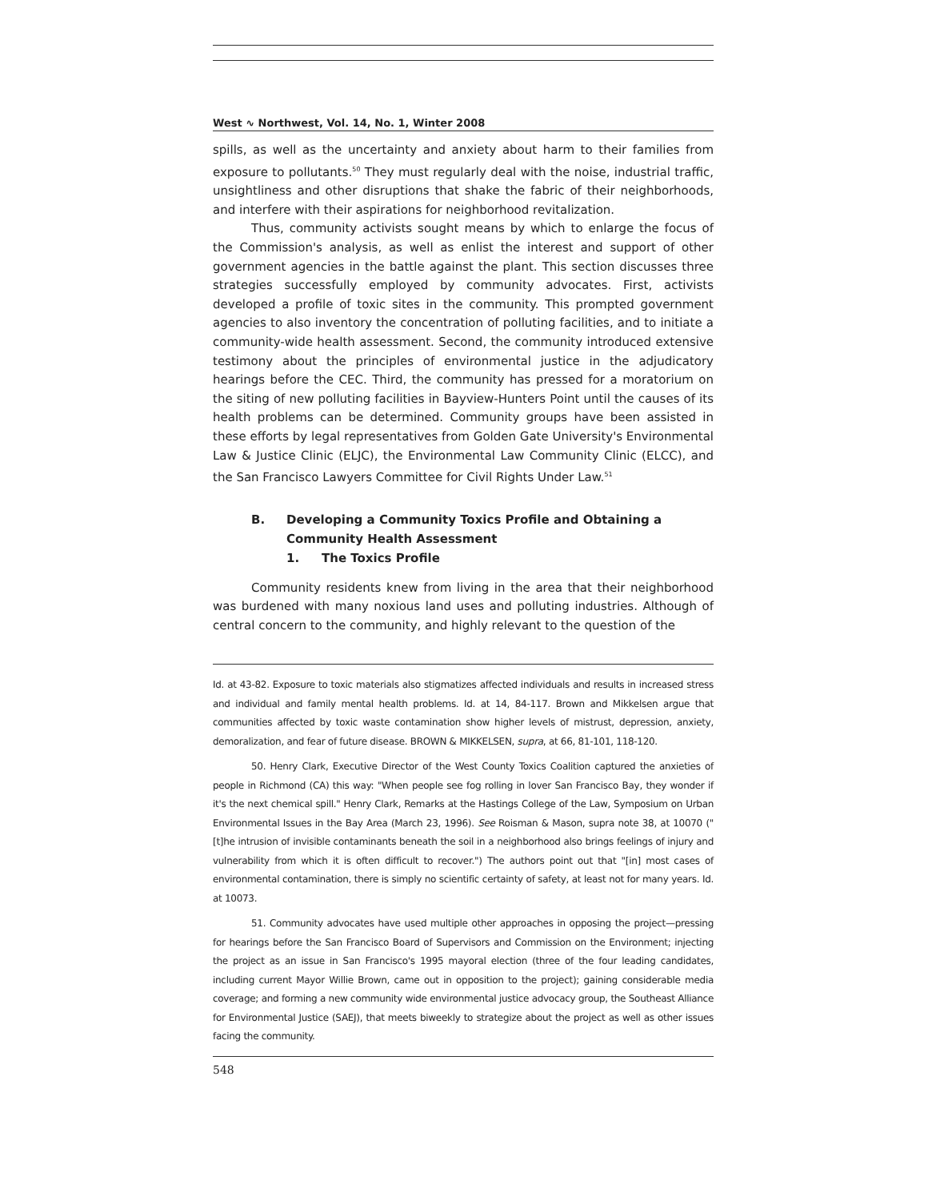West ∿ Northwest, Vol. 14, No. 1, Winter 2008
spills, as well as the uncertainty and anxiety about harm to their families from exposure to pollutants.<sup>50</sup> They must regularly deal with the noise, industrial traffic, unsightliness and other disruptions that shake the fabric of their neighborhoods, and interfere with their aspirations for neighborhood revitalization.
Thus, community activists sought means by which to enlarge the focus of the Commission's analysis, as well as enlist the interest and support of other government agencies in the battle against the plant. This section discusses three strategies successfully employed by community advocates. First, activists developed a profile of toxic sites in the community. This prompted government agencies to also inventory the concentration of polluting facilities, and to initiate a community-wide health assessment. Second, the community introduced extensive testimony about the principles of environmental justice in the adjudicatory hearings before the CEC. Third, the community has pressed for a moratorium on the siting of new polluting facilities in Bayview-Hunters Point until the causes of its health problems can be determined. Community groups have been assisted in these efforts by legal representatives from Golden Gate University's Environmental Law & Justice Clinic (ELJC), the Environmental Law Community Clinic (ELCC), and the San Francisco Lawyers Committee for Civil Rights Under Law.<sup>51</sup>
B. Developing a Community Toxics Profile and Obtaining a
Community Health Assessment
1. The Toxics Profile
Community residents knew from living in the area that their neighborhood was burdened with many noxious land uses and polluting industries. Although of central concern to the community, and highly relevant to the question of the
Id. at 43-82. Exposure to toxic materials also stigmatizes affected individuals and results in increased stress and individual and family mental health problems. Id. at 14, 84-117. Brown and Mikkelsen argue that communities affected by toxic waste contamination show higher levels of mistrust, depression, anxiety, demoralization, and fear of future disease. BROWN & MIKKELSEN, supra, at 66, 81-101, 118-120.
50. Henry Clark, Executive Director of the West County Toxics Coalition captured the anxieties of people in Richmond (CA) this way: "When people see fog rolling in lover San Francisco Bay, they wonder if it's the next chemical spill." Henry Clark, Remarks at the Hastings College of the Law, Symposium on Urban Environmental Issues in the Bay Area (March 23, 1996). See Roisman & Mason, supra note 38, at 10070 ("[t]he intrusion of invisible contaminants beneath the soil in a neighborhood also brings feelings of injury and vulnerability from which it is often difficult to recover.") The authors point out that "[in] most cases of environmental contamination, there is simply no scientific certainty of safety, at least not for many years. Id. at 10073.
51. Community advocates have used multiple other approaches in opposing the project—pressing for hearings before the San Francisco Board of Supervisors and Commission on the Environment; injecting the project as an issue in San Francisco's 1995 mayoral election (three of the four leading candidates, including current Mayor Willie Brown, came out in opposition to the project); gaining considerable media coverage; and forming a new community wide environmental justice advocacy group, the Southeast Alliance for Environmental Justice (SAEJ), that meets biweekly to strategize about the project as well as other issues facing the community.
548